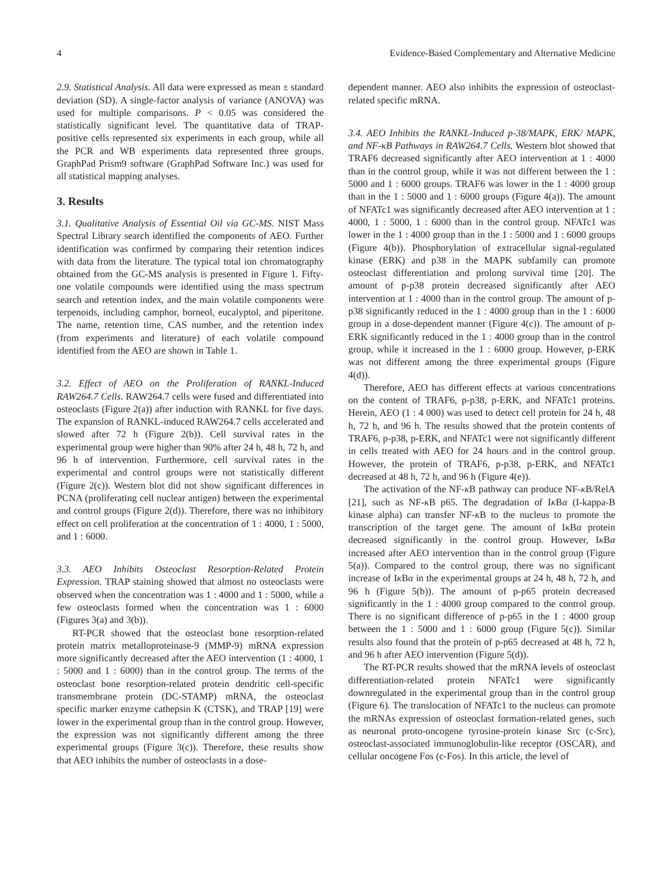4 Evidence-Based Complementary and Alternative Medicine
2.9. Statistical Analysis. All data were expressed as mean ± standard deviation (SD). A single-factor analysis of variance (ANOVA) was used for multiple comparisons. P < 0.05 was considered the statistically significant level. The quantitative data of TRAP-positive cells represented six experiments in each group, while all the PCR and WB experiments data represented three groups. GraphPad Prism9 software (GraphPad Software Inc.) was used for all statistical mapping analyses.
3. Results
3.1. Qualitative Analysis of Essential Oil via GC-MS. NIST Mass Spectral Library search identified the components of AEO. Further identification was confirmed by comparing their retention indices with data from the literature. The typical total ion chromatography obtained from the GC-MS analysis is presented in Figure 1. Fifty-one volatile compounds were identified using the mass spectrum search and retention index, and the main volatile components were terpenoids, including camphor, borneol, eucalyptol, and piperitone. The name, retention time, CAS number, and the retention index (from experiments and literature) of each volatile compound identified from the AEO are shown in Table 1.
3.2. Effect of AEO on the Proliferation of RANKL-Induced RAW264.7 Cells. RAW264.7 cells were fused and differentiated into osteoclasts (Figure 2(a)) after induction with RANKL for five days. The expansion of RANKL-induced RAW264.7 cells accelerated and slowed after 72 h (Figure 2(b)). Cell survival rates in the experimental group were higher than 90% after 24 h, 48 h, 72 h, and 96 h of intervention. Furthermore, cell survival rates in the experimental and control groups were not statistically different (Figure 2(c)). Western blot did not show significant differences in PCNA (proliferating cell nuclear antigen) between the experimental and control groups (Figure 2(d)). Therefore, there was no inhibitory effect on cell proliferation at the concentration of 1 : 4000, 1 : 5000, and 1 : 6000.
3.3. AEO Inhibits Osteoclast Resorption-Related Protein Expression. TRAP staining showed that almost no osteoclasts were observed when the concentration was 1 : 4000 and 1 : 5000, while a few osteoclasts formed when the concentration was 1 : 6000 (Figures 3(a) and 3(b)).
RT-PCR showed that the osteoclast bone resorption-related protein matrix metalloproteinase-9 (MMP-9) mRNA expression more significantly decreased after the AEO intervention (1 : 4000, 1 : 5000 and 1 : 6000) than in the control group. The terms of the osteoclast bone resorption-related protein dendritic cell-specific transmembrane protein (DC-STAMP) mRNA, the osteoclast specific marker enzyme cathepsin K (CTSK), and TRAP [19] were lower in the experimental group than in the control group. However, the expression was not significantly different among the three experimental groups (Figure 3(c)). Therefore, these results show that AEO inhibits the number of osteoclasts in a dose-
dependent manner. AEO also inhibits the expression of osteoclast-related specific mRNA.
3.4. AEO Inhibits the RANKL-Induced p-38/MAPK, ERK/ MAPK, and NF-κB Pathways in RAW264.7 Cells. Western blot showed that TRAF6 decreased significantly after AEO intervention at 1 : 4000 than in the control group, while it was not different between the 1 : 5000 and 1 : 6000 groups. TRAF6 was lower in the 1 : 4000 group than in the 1 : 5000 and 1 : 6000 groups (Figure 4(a)). The amount of NFATc1 was significantly decreased after AEO intervention at 1 : 4000, 1 : 5000, 1 : 6000 than in the control group. NFATc1 was lower in the 1 : 4000 group than in the 1 : 5000 and 1 : 6000 groups (Figure 4(b)). Phosphorylation of extracellular signal-regulated kinase (ERK) and p38 in the MAPK subfamily can promote osteoclast differentiation and prolong survival time [20]. The amount of p-p38 protein decreased significantly after AEO intervention at 1 : 4000 than in the control group. The amount of p-p38 significantly reduced in the 1 : 4000 group than in the 1 : 6000 group in a dose-dependent manner (Figure 4(c)). The amount of p-ERK significantly reduced in the 1 : 4000 group than in the control group, while it increased in the 1 : 6000 group. However, p-ERK was not different among the three experimental groups (Figure 4(d)).
Therefore, AEO has different effects at various concentrations on the content of TRAF6, p-p38, p-ERK, and NFATc1 proteins. Herein, AEO (1 : 4 000) was used to detect cell protein for 24 h, 48 h, 72 h, and 96 h. The results showed that the protein contents of TRAF6, p-p38, p-ERK, and NFATc1 were not significantly different in cells treated with AEO for 24 hours and in the control group. However, the protein of TRAF6, p-p38, p-ERK, and NFATc1 decreased at 48 h, 72 h, and 96 h (Figure 4(e)).
The activation of the NF-κ B pathway can produce NF-κ B/RelA [21], such as NF-κ B p65. The degradation of Iκ Bα (I-kappa-B kinase alpha) can transfer NF-κ B to the nucleus to promote the transcription of the target gene. The amount of Iκ Bα protein decreased significantly in the control group. However, Iκ Bα increased after AEO intervention than in the control group (Figure 5(a)). Compared to the control group, there was no significant increase of Iκ Bα in the experimental groups at 24 h, 48 h, 72 h, and 96 h (Figure 5(b)). The amount of p-p65 protein decreased significantly in the 1 : 4000 group compared to the control group. There is no significant difference of p-p65 in the 1 : 4000 group between the 1 : 5000 and 1 : 6000 group (Figure 5(c)). Similar results also found that the protein of p-p65 decreased at 48 h, 72 h, and 96 h after AEO intervention (Figure 5(d)).
The RT-PCR results showed that the mRNA levels of osteoclast differentiation-related protein NFATc1 were significantly downregulated in the experimental group than in the control group (Figure 6). The translocation of NFATc1 to the nucleus can promote the mRNAs expression of osteoclast formation-related genes, such as neuronal proto-oncogene tyrosine-protein kinase Src (c-Src), osteoclast-associated immunoglobulin-like receptor (OSCAR), and cellular oncogene Fos (c-Fos). In this article, the level of